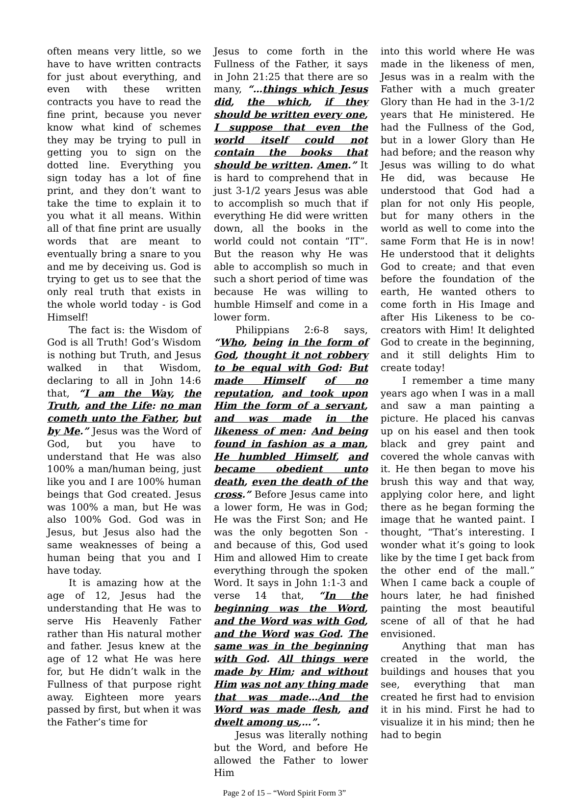often means very little, so we have to have written contracts for just about everything, and even with these written contracts you have to read the fine print, because you never know what kind of schemes they may be trying to pull in getting you to sign on the dotted line. Everything you sign today has a lot of fine print, and they don’t want to take the time to explain it to you what it all means. Within all of that fine print are usually words that are meant to eventually bring a snare to you and me by deceiving us. God is trying to get us to see that the only real truth that exists in the whole world today - is God Himself!
The fact is: the Wisdom of God is all Truth! God’s Wisdom is nothing but Truth, and Jesus walked in that Wisdom, declaring to all in John 14:6 that, “I am the Way, the Truth, and the Life: no man cometh unto the Father, but by Me.” Jesus was the Word of God, but you have to understand that He was also 100% a man/human being, just like you and I are 100% human beings that God created. Jesus was 100% a man, but He was also 100% God. God was in Jesus, but Jesus also had the same weaknesses of being a human being that you and I have today.
It is amazing how at the age of 12, Jesus had the understanding that He was to serve His Heavenly Father rather than His natural mother and father. Jesus knew at the age of 12 what He was here for, but He didn’t walk in the Fullness of that purpose right away. Eighteen more years passed by first, but when it was the Father’s time for
Jesus to come forth in the Fullness of the Father, it says in John 21:25 that there are so many, “…things which Jesus did, the which, if they should be written every one, I suppose that even the world itself could not contain the books that should be written. Amen.” It is hard to comprehend that in just 3-1/2 years Jesus was able to accomplish so much that if everything He did were written down, all the books in the world could not contain “IT”. But the reason why He was able to accomplish so much in such a short period of time was because He was willing to humble Himself and come in a lower form.
Philippians 2:6-8 says, “Who, being in the form of God, thought it not robbery to be equal with God: But made Himself of no reputation, and took upon Him the form of a servant, and was made in the likeness of men: And being found in fashion as a man, He humbled Himself, and became obedient unto death, even the death of the cross.” Before Jesus came into a lower form, He was in God; He was the First Son; and He was the only begotten Son - and because of this, God used Him and allowed Him to create everything through the spoken Word. It says in John 1:1-3 and verse 14 that, “In the beginning was the Word, and the Word was with God, and the Word was God. The same was in the beginning with God. All things were made by Him; and without Him was not any thing made that was made…And the Word was made flesh, and dwelt among us,…”.
Jesus was literally nothing but the Word, and before He allowed the Father to lower Him
into this world where He was made in the likeness of men, Jesus was in a realm with the Father with a much greater Glory than He had in the 3-1/2 years that He ministered. He had the Fullness of the God, but in a lower Glory than He had before; and the reason why Jesus was willing to do what He did, was because He understood that God had a plan for not only His people, but for many others in the world as well to come into the same Form that He is in now! He understood that it delights God to create; and that even before the foundation of the earth, He wanted others to come forth in His Image and after His Likeness to be co-creators with Him! It delighted God to create in the beginning, and it still delights Him to create today!
I remember a time many years ago when I was in a mall and saw a man painting a picture. He placed his canvas up on his easel and then took black and grey paint and covered the whole canvas with it. He then began to move his brush this way and that way, applying color here, and light there as he began forming the image that he wanted paint. I thought, “That’s interesting. I wonder what it’s going to look like by the time I get back from the other end of the mall.” When I came back a couple of hours later, he had finished painting the most beautiful scene of all of that he had envisioned.
Anything that man has created in the world, the buildings and houses that you see, everything that man created he first had to envision it in his mind. First he had to visualize it in his mind; then he had to begin
Page 2 of 15 – “Word Spirit Form 3”